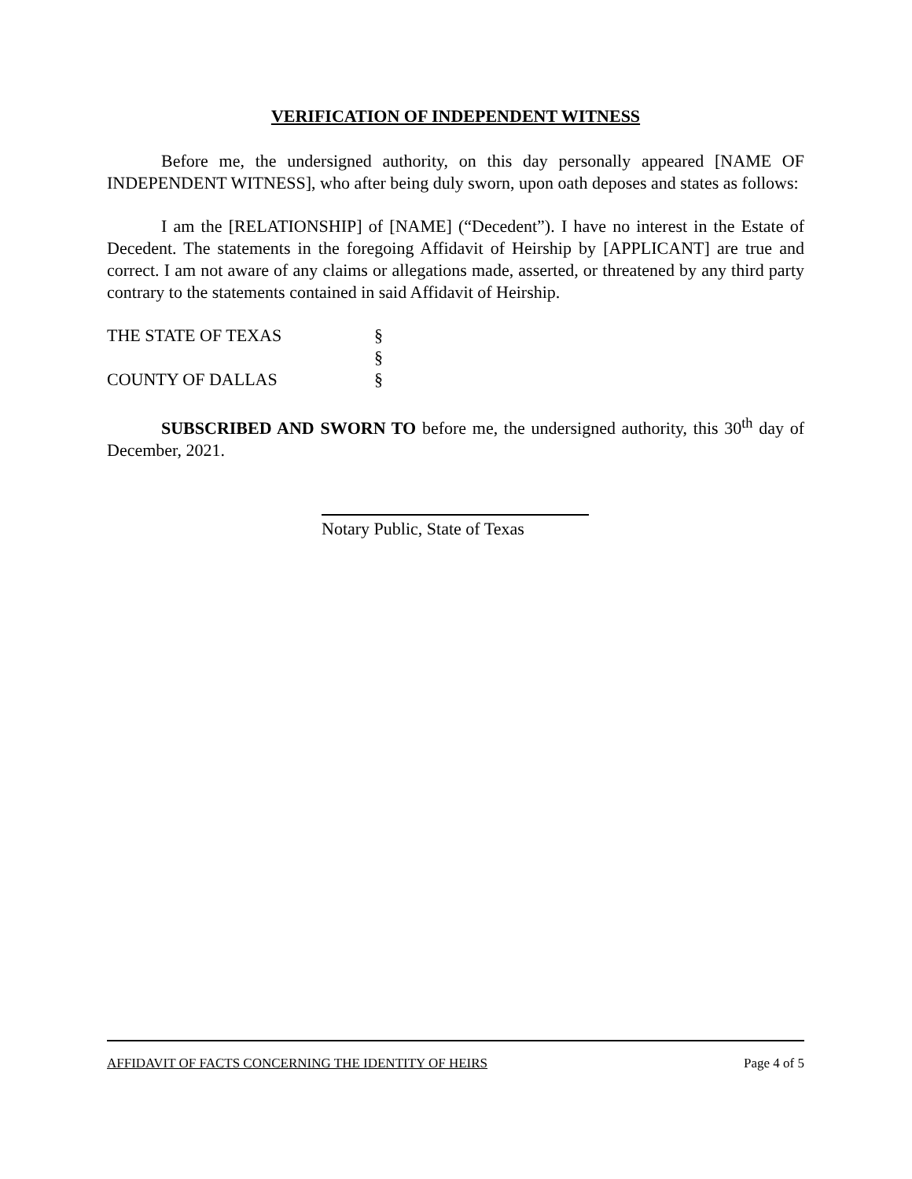VERIFICATION OF INDEPENDENT WITNESS
Before me, the undersigned authority, on this day personally appeared [NAME OF INDEPENDENT WITNESS], who after being duly sworn, upon oath deposes and states as follows:
I am the [RELATIONSHIP] of [NAME] (“Decedent”). I have no interest in the Estate of Decedent. The statements in the foregoing Affidavit of Heirship by [APPLICANT] are true and correct. I am not aware of any claims or allegations made, asserted, or threatened by any third party contrary to the statements contained in said Affidavit of Heirship.
THE STATE OF TEXAS §
§
COUNTY OF DALLAS §
SUBSCRIBED AND SWORN TO before me, the undersigned authority, this 30<sup>th</sup> day of December, 2021.
Notary Public, State of Texas
AFFIDAVIT OF FACTS CONCERNING THE IDENTITY OF HEIRS Page 4 of 5